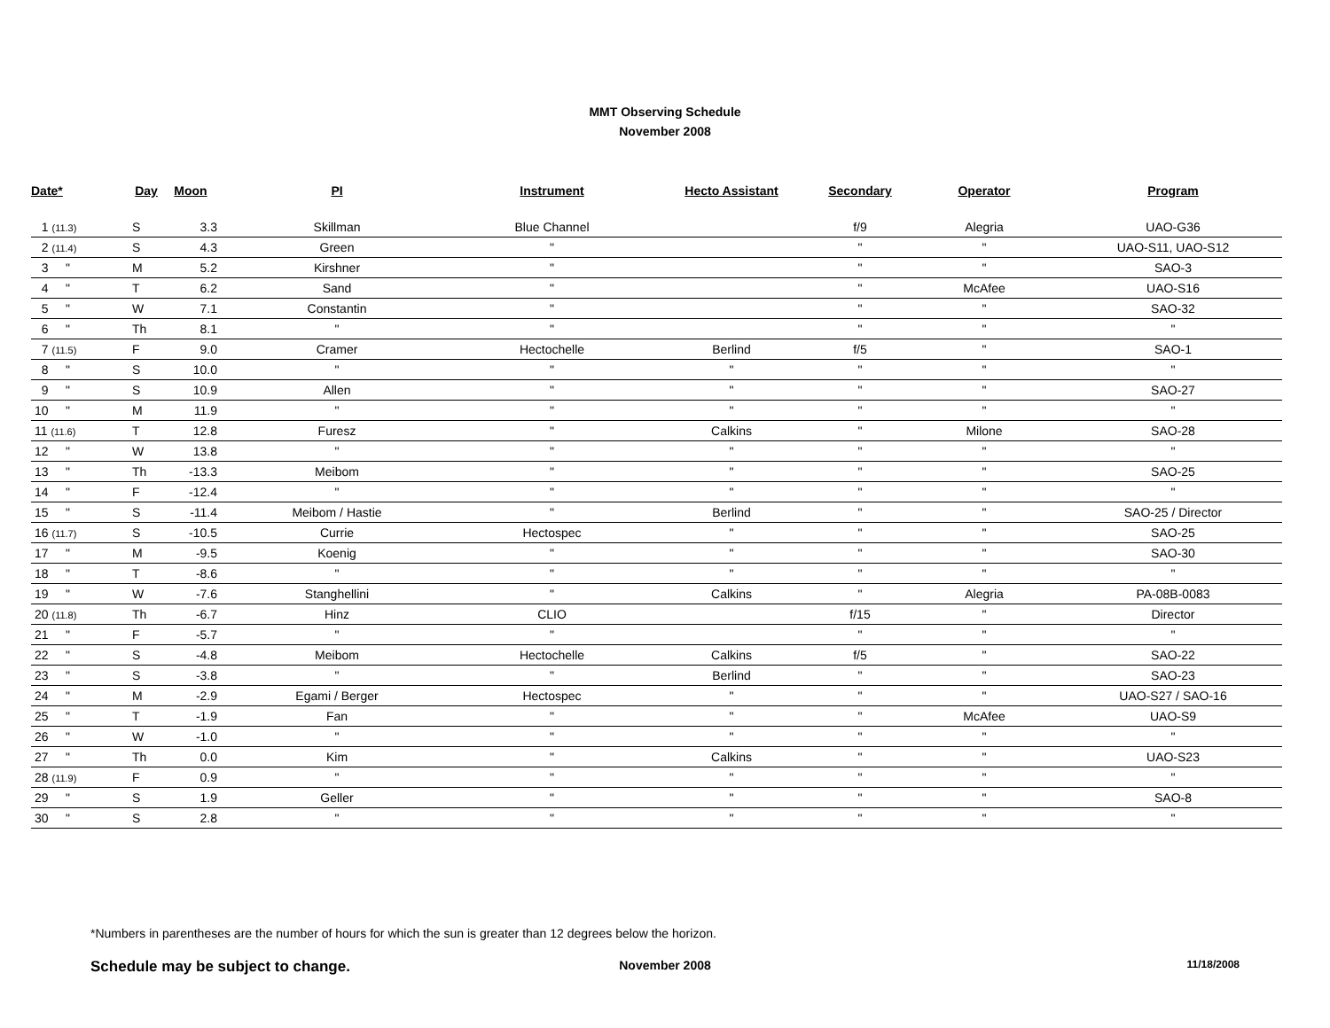MMT Observing Schedule
November 2008
| Date* | Day | Moon | PI | Instrument | Hecto Assistant | Secondary | Operator | Program |
| --- | --- | --- | --- | --- | --- | --- | --- | --- |
| 1 (11.3) | S | 3.3 | Skillman | Blue Channel | | f/9 | Alegria | UAO-G36 |
| 2 (11.4) | S | 4.3 | Green | " | | " | " | UAO-S11, UAO-S12 |
| 3 " | M | 5.2 | Kirshner | " | | " | " | SAO-3 |
| 4 " | T | 6.2 | Sand | " | | " | McAfee | UAO-S16 |
| 5 " | W | 7.1 | Constantin | " | | " | " | SAO-32 |
| 6 " | Th | 8.1 | " | " | | " | " | " |
| 7 (11.5) | F | 9.0 | Cramer | Hectochelle | Berlind | f/5 | " | SAO-1 |
| 8 " | S | 10.0 | " | " | " | " | " | " |
| 9 " | S | 10.9 | Allen | " | " | " | " | SAO-27 |
| 10 " | M | 11.9 | " | " | " | " | " | " |
| 11 (11.6) | T | 12.8 | Furesz | " | Calkins | " | Milone | SAO-28 |
| 12 " | W | 13.8 | " | " | " | " | " | " |
| 13 " | Th | -13.3 | Meibom | " | " | " | " | SAO-25 |
| 14 " | F | -12.4 | " | " | " | " | " | " |
| 15 " | S | -11.4 | Meibom / Hastie | " | Berlind | " | " | SAO-25 / Director |
| 16 (11.7) | S | -10.5 | Currie | Hectospec | " | " | " | SAO-25 |
| 17 " | M | -9.5 | Koenig | " | " | " | " | SAO-30 |
| 18 " | T | -8.6 | " | " | " | " | " | " |
| 19 " | W | -7.6 | Stanghellini | " | Calkins | " | Alegria | PA-08B-0083 |
| 20 (11.8) | Th | -6.7 | Hinz | CLIO | | f/15 | " | Director |
| 21 " | F | -5.7 | " | " | | " | " | " |
| 22 " | S | -4.8 | Meibom | Hectochelle | Calkins | f/5 | " | SAO-22 |
| 23 " | S | -3.8 | " | " | Berlind | " | " | SAO-23 |
| 24 " | M | -2.9 | Egami / Berger | Hectospec | " | " | " | UAO-S27 / SAO-16 |
| 25 " | T | -1.9 | Fan | " | " | " | McAfee | UAO-S9 |
| 26 " | W | -1.0 | " | " | " | " | " | " |
| 27 " | Th | 0.0 | Kim | " | Calkins | " | " | UAO-S23 |
| 28 (11.9) | F | 0.9 | " | " | " | " | " | " |
| 29 " | S | 1.9 | Geller | " | " | " | " | SAO-8 |
| 30 " | S | 2.8 | " | " | " | " | " | " |
*Numbers in parentheses are the number of hours for which the sun is greater than 12 degrees below the horizon.
Schedule may be subject to change.
November 2008
11/18/2008